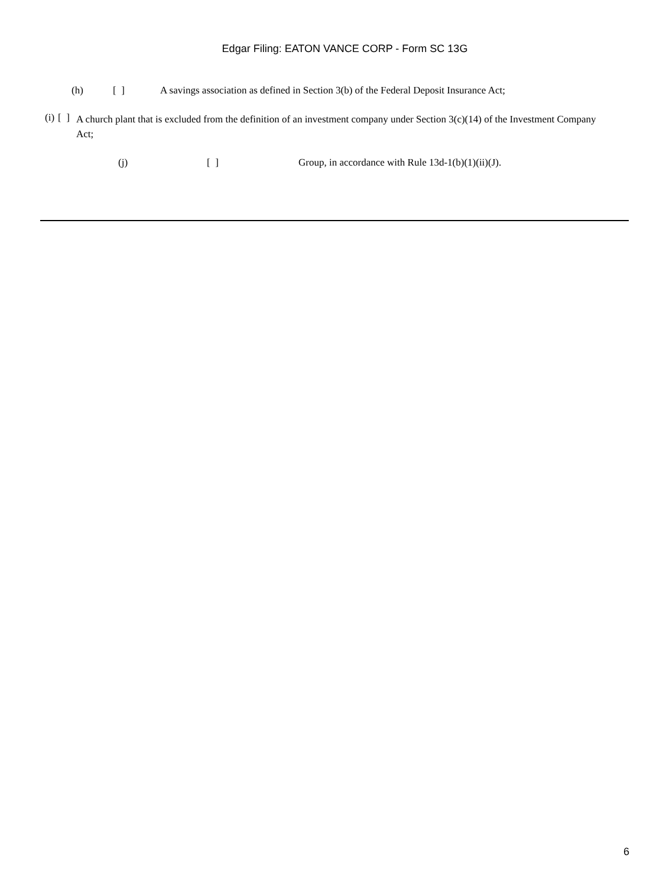Edgar Filing: EATON VANCE CORP - Form SC 13G
(h) [ ] A savings association as defined in Section 3(b) of the Federal Deposit Insurance Act;
(i) [ ] A church plant that is excluded from the definition of an investment company under Section 3(c)(14) of the Investment Company Act;
(j) [ ] Group, in accordance with Rule 13d-1(b)(1)(ii)(J).
6